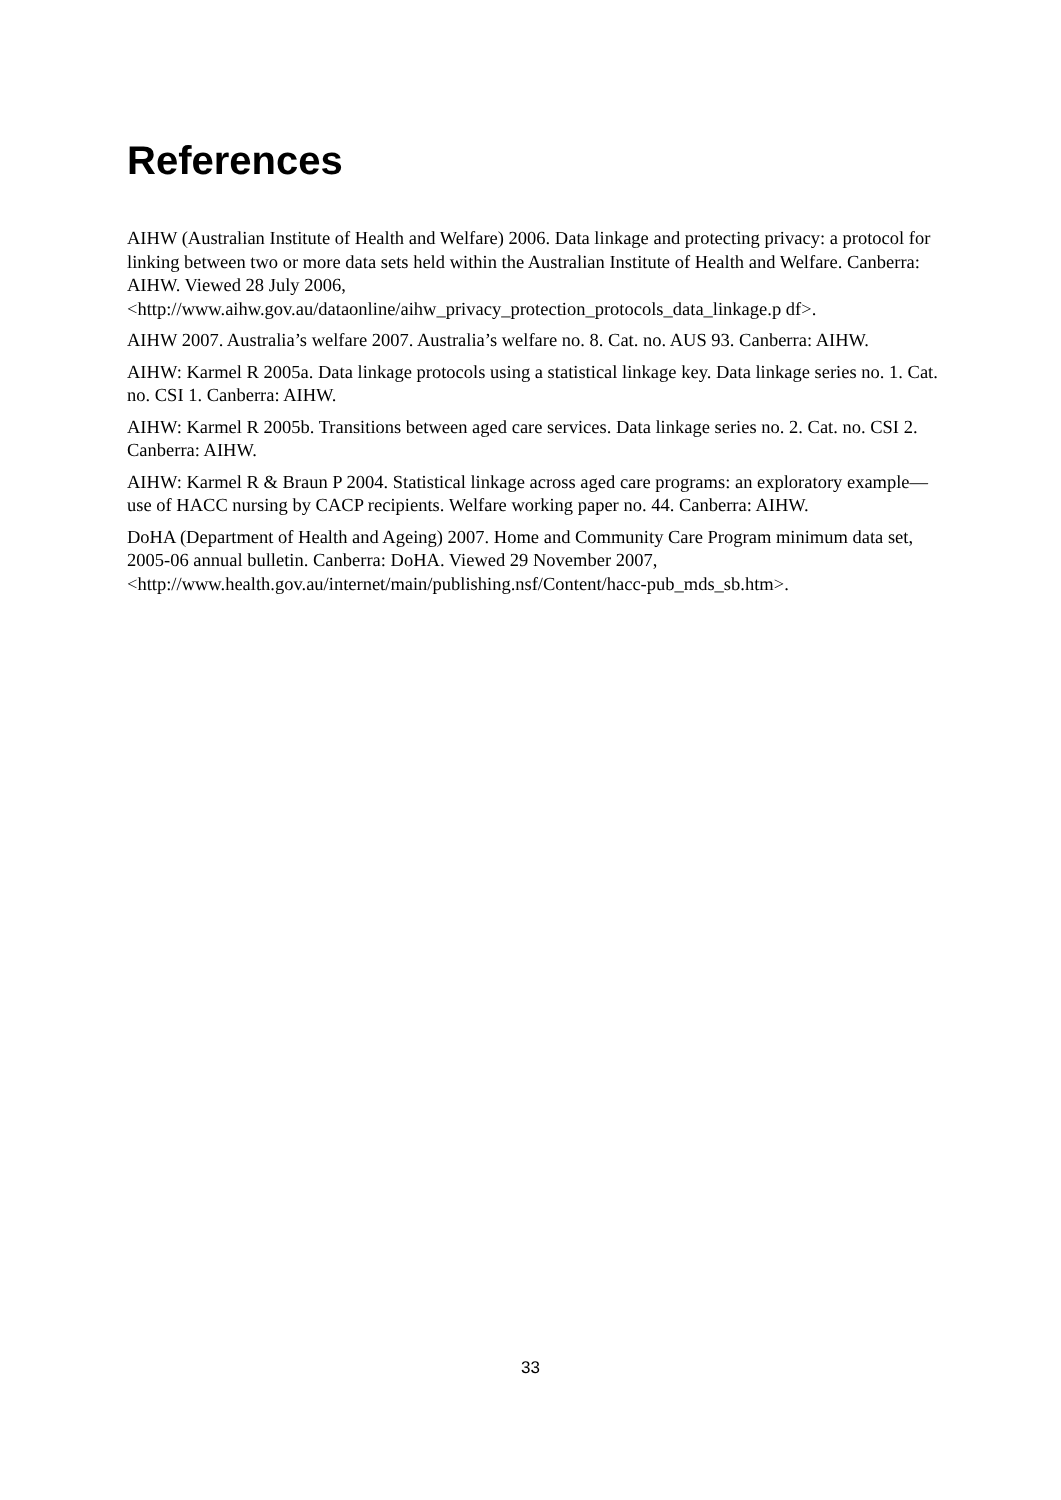References
AIHW (Australian Institute of Health and Welfare) 2006. Data linkage and protecting privacy: a protocol for linking between two or more data sets held within the Australian Institute of Health and Welfare. Canberra: AIHW. Viewed 28 July 2006, <http://www.aihw.gov.au/dataonline/aihw_privacy_protection_protocols_data_linkage.p df>.
AIHW 2007. Australia’s welfare 2007. Australia’s welfare no. 8. Cat. no. AUS 93. Canberra: AIHW.
AIHW: Karmel R 2005a. Data linkage protocols using a statistical linkage key. Data linkage series no. 1. Cat. no. CSI 1. Canberra: AIHW.
AIHW: Karmel R 2005b. Transitions between aged care services. Data linkage series no. 2. Cat. no. CSI 2. Canberra: AIHW.
AIHW: Karmel R & Braun P 2004. Statistical linkage across aged care programs: an exploratory example—use of HACC nursing by CACP recipients. Welfare working paper no. 44. Canberra: AIHW.
DoHA (Department of Health and Ageing) 2007. Home and Community Care Program minimum data set, 2005-06 annual bulletin. Canberra: DoHA. Viewed 29 November 2007, <http://www.health.gov.au/internet/main/publishing.nsf/Content/hacc-pub_mds_sb.htm>.
33